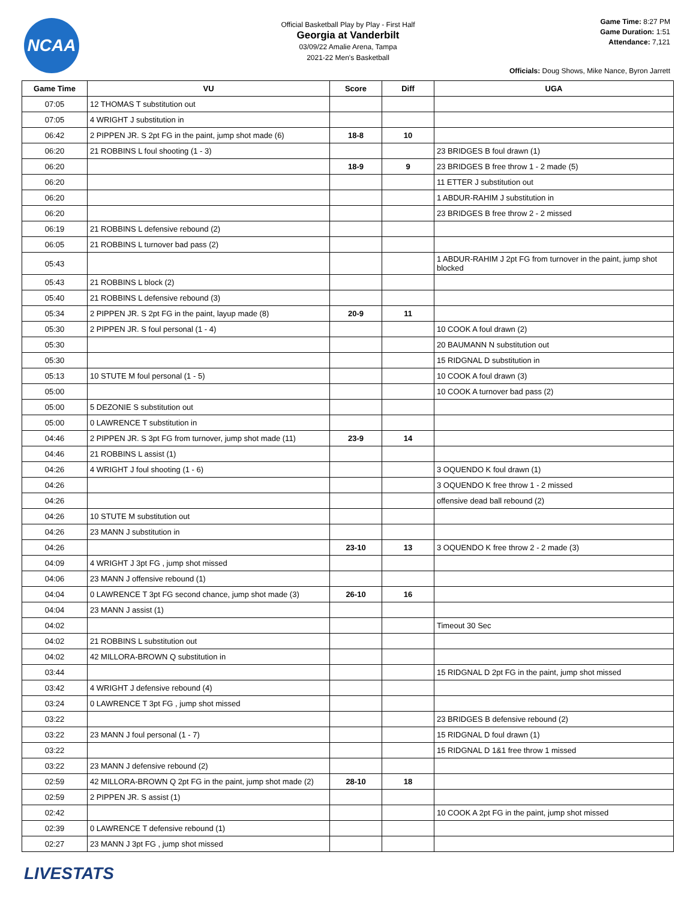NCAA
Official Basketball Play by Play - First Half
Georgia at Vanderbilt
03/09/22 Amalie Arena, Tampa
2021-22 Men's Basketball
Game Time: 8:27 PM
Game Duration: 1:51
Attendance: 7,121
Officials: Doug Shows, Mike Nance, Byron Jarrett
| Game Time | VU | Score | Diff | UGA |
| --- | --- | --- | --- | --- |
| 07:05 | 12 THOMAS T substitution out | | | |
| 07:05 | 4 WRIGHT J substitution in | | | |
| 06:42 | 2 PIPPEN JR. S 2pt FG in the paint, jump shot made (6) | 18-8 | 10 | |
| 06:20 | 21 ROBBINS L foul shooting (1 - 3) | | | 23 BRIDGES B foul drawn (1) |
| 06:20 | | 18-9 | 9 | 23 BRIDGES B free throw 1 - 2 made (5) |
| 06:20 | | | | 11 ETTER J substitution out |
| 06:20 | | | | 1 ABDUR-RAHIM J substitution in |
| 06:20 | | | | 23 BRIDGES B free throw 2 - 2 missed |
| 06:19 | 21 ROBBINS L defensive rebound (2) | | | |
| 06:05 | 21 ROBBINS L turnover bad pass (2) | | | |
| 05:43 | | | | 1 ABDUR-RAHIM J 2pt FG from turnover in the paint, jump shot blocked |
| 05:43 | 21 ROBBINS L block (2) | | | |
| 05:40 | 21 ROBBINS L defensive rebound (3) | | | |
| 05:34 | 2 PIPPEN JR. S 2pt FG in the paint, layup made (8) | 20-9 | 11 | |
| 05:30 | 2 PIPPEN JR. S foul personal (1 - 4) | | | 10 COOK A foul drawn (2) |
| 05:30 | | | | 20 BAUMANN N substitution out |
| 05:30 | | | | 15 RIDGNAL D substitution in |
| 05:13 | 10 STUTE M foul personal (1 - 5) | | | 10 COOK A foul drawn (3) |
| 05:00 | | | | 10 COOK A turnover bad pass (2) |
| 05:00 | 5 DEZONIE S substitution out | | | |
| 05:00 | 0 LAWRENCE T substitution in | | | |
| 04:46 | 2 PIPPEN JR. S 3pt FG from turnover, jump shot made (11) | 23-9 | 14 | |
| 04:46 | 21 ROBBINS L assist (1) | | | |
| 04:26 | 4 WRIGHT J foul shooting (1 - 6) | | | 3 OQUENDO K foul drawn (1) |
| 04:26 | | | | 3 OQUENDO K free throw 1 - 2 missed |
| 04:26 | | | | offensive dead ball rebound (2) |
| 04:26 | 10 STUTE M substitution out | | | |
| 04:26 | 23 MANN J substitution in | | | |
| 04:26 | | 23-10 | 13 | 3 OQUENDO K free throw 2 - 2 made (3) |
| 04:09 | 4 WRIGHT J 3pt FG , jump shot missed | | | |
| 04:06 | 23 MANN J offensive rebound (1) | | | |
| 04:04 | 0 LAWRENCE T 3pt FG second chance, jump shot made (3) | 26-10 | 16 | |
| 04:04 | 23 MANN J assist (1) | | | |
| 04:02 | | | | Timeout 30 Sec |
| 04:02 | 21 ROBBINS L substitution out | | | |
| 04:02 | 42 MILLORA-BROWN Q substitution in | | | |
| 03:44 | | | | 15 RIDGNAL D 2pt FG in the paint, jump shot missed |
| 03:42 | 4 WRIGHT J defensive rebound (4) | | | |
| 03:24 | 0 LAWRENCE T 3pt FG , jump shot missed | | | |
| 03:22 | | | | 23 BRIDGES B defensive rebound (2) |
| 03:22 | 23 MANN J foul personal (1 - 7) | | | 15 RIDGNAL D foul drawn (1) |
| 03:22 | | | | 15 RIDGNAL D 1&1 free throw 1 missed |
| 03:22 | 23 MANN J defensive rebound (2) | | | |
| 02:59 | 42 MILLORA-BROWN Q 2pt FG in the paint, jump shot made (2) | 28-10 | 18 | |
| 02:59 | 2 PIPPEN JR. S assist (1) | | | |
| 02:42 | | | | 10 COOK A 2pt FG in the paint, jump shot missed |
| 02:39 | 0 LAWRENCE T defensive rebound (1) | | | |
| 02:27 | 23 MANN J 3pt FG , jump shot missed | | | |
LIVESTATS